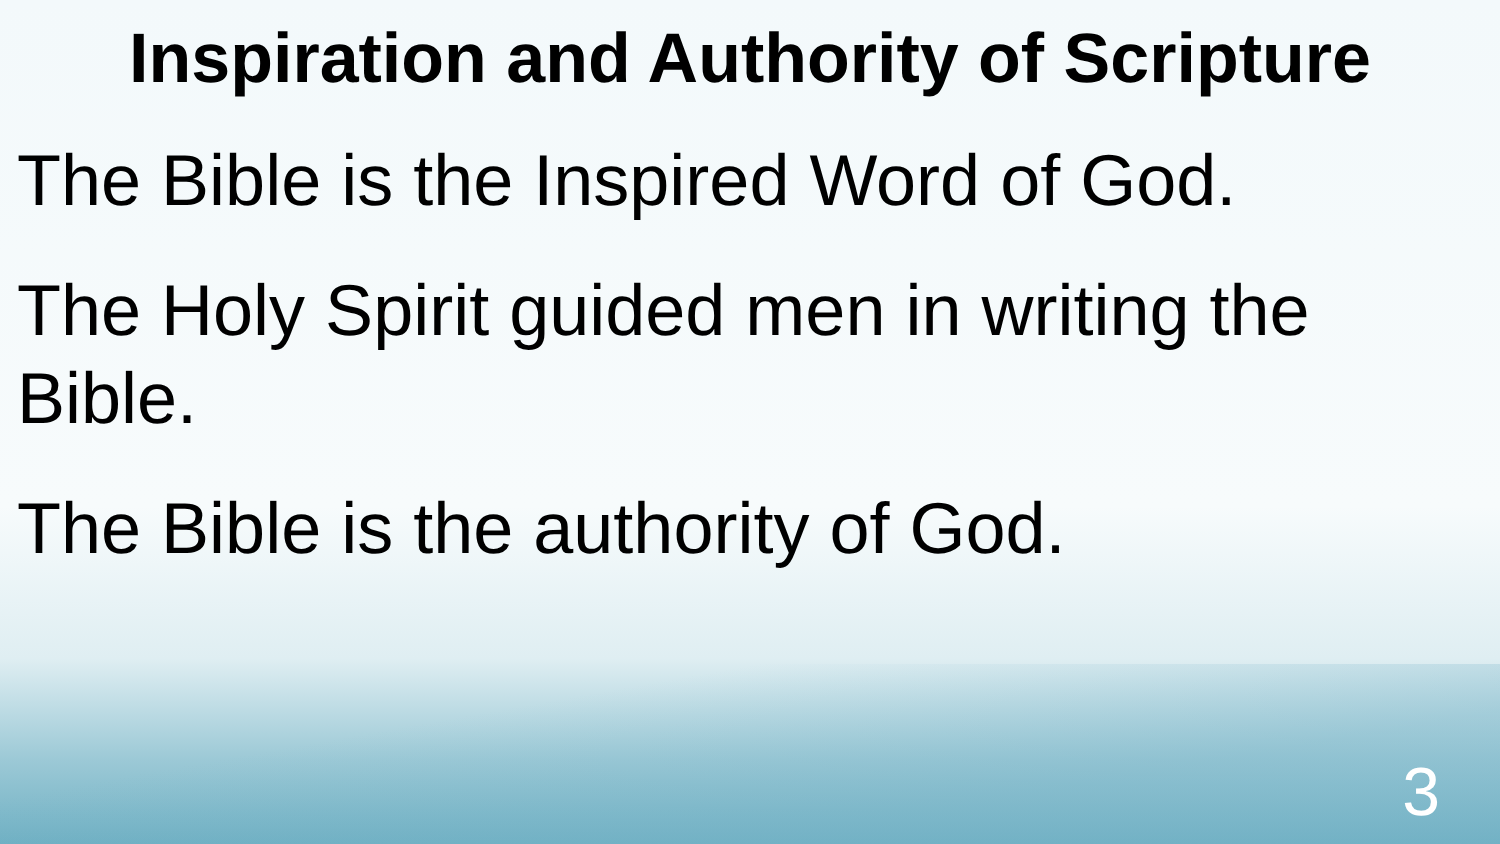Inspiration and Authority of Scripture
The Bible is the Inspired Word of God.
The Holy Spirit guided men in writing the Bible.
The Bible is the authority of God.
3